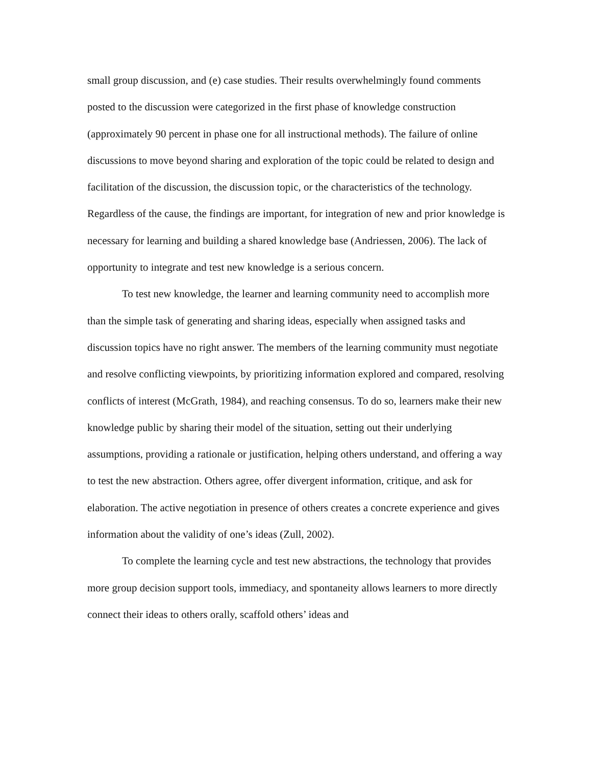small group discussion, and (e) case studies. Their results overwhelmingly found comments posted to the discussion were categorized in the first phase of knowledge construction (approximately 90 percent in phase one for all instructional methods). The failure of online discussions to move beyond sharing and exploration of the topic could be related to design and facilitation of the discussion, the discussion topic, or the characteristics of the technology. Regardless of the cause, the findings are important, for integration of new and prior knowledge is necessary for learning and building a shared knowledge base (Andriessen, 2006). The lack of opportunity to integrate and test new knowledge is a serious concern.
To test new knowledge, the learner and learning community need to accomplish more than the simple task of generating and sharing ideas, especially when assigned tasks and discussion topics have no right answer. The members of the learning community must negotiate and resolve conflicting viewpoints, by prioritizing information explored and compared, resolving conflicts of interest (McGrath, 1984), and reaching consensus. To do so, learners make their new knowledge public by sharing their model of the situation, setting out their underlying assumptions, providing a rationale or justification, helping others understand, and offering a way to test the new abstraction. Others agree, offer divergent information, critique, and ask for elaboration. The active negotiation in presence of others creates a concrete experience and gives information about the validity of one’s ideas (Zull, 2002).
To complete the learning cycle and test new abstractions, the technology that provides more group decision support tools, immediacy, and spontaneity allows learners to more directly connect their ideas to others orally, scaffold others’ ideas and